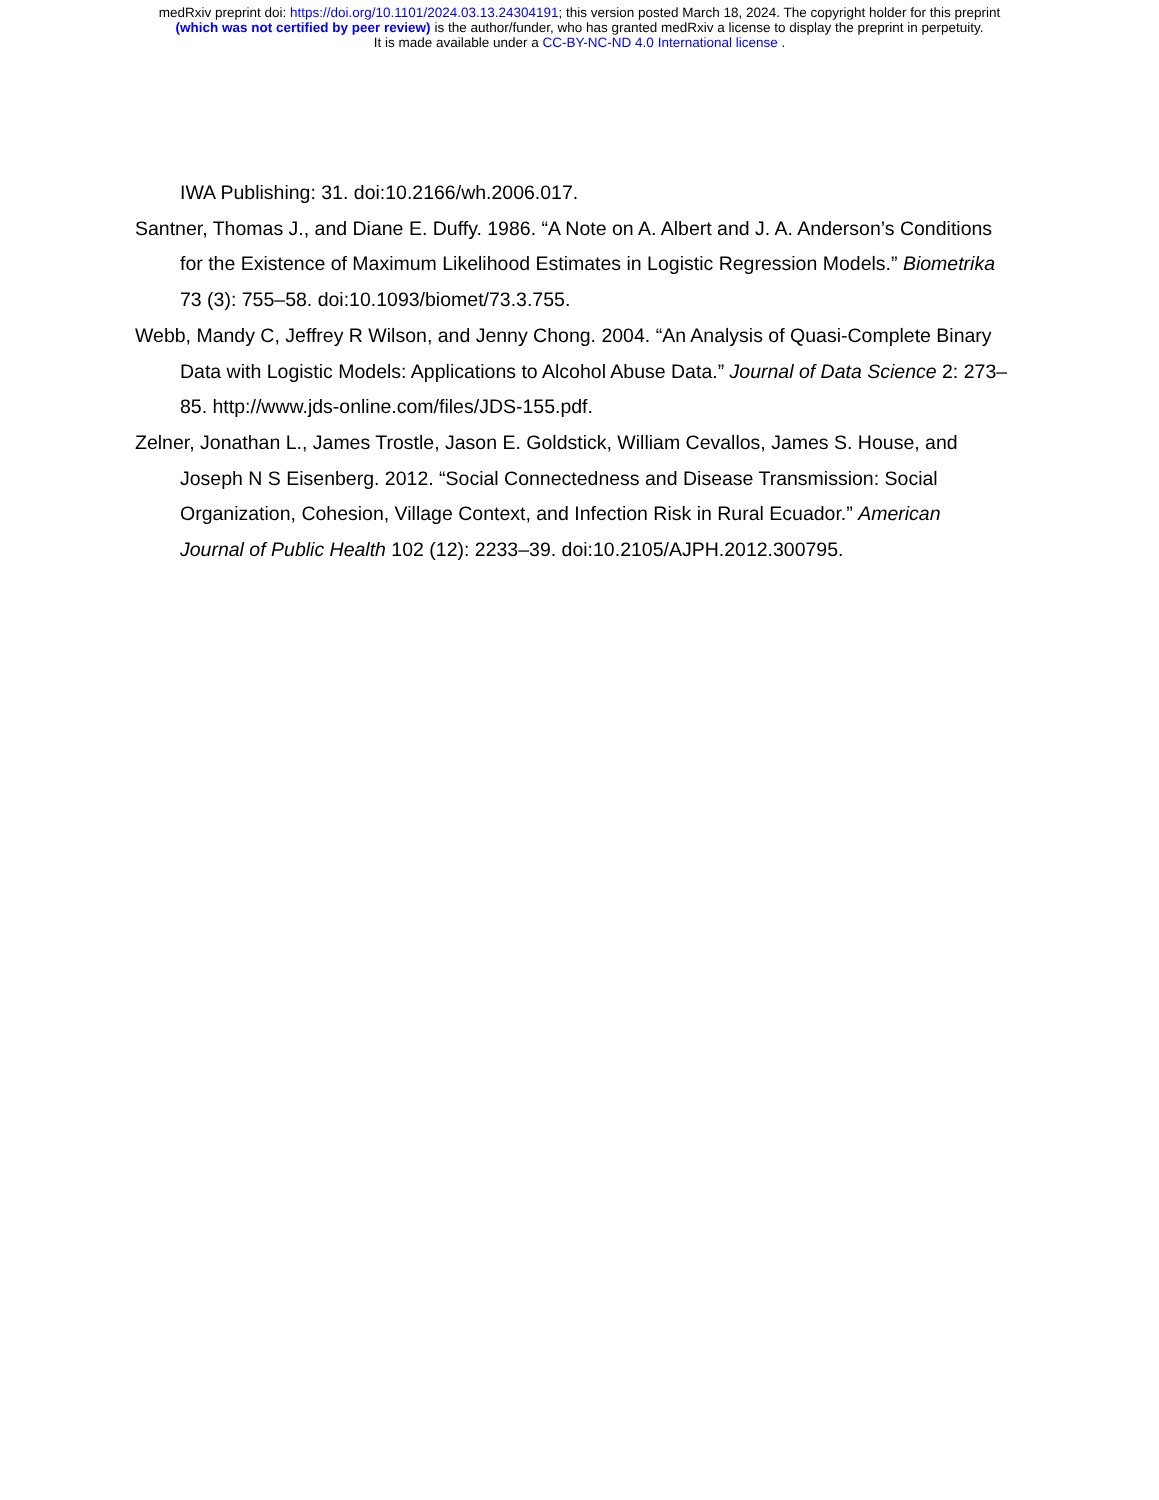medRxiv preprint doi: https://doi.org/10.1101/2024.03.13.24304191; this version posted March 18, 2024. The copyright holder for this preprint
(which was not certified by peer review) is the author/funder, who has granted medRxiv a license to display the preprint in perpetuity.
It is made available under a CC-BY-NC-ND 4.0 International license .
IWA Publishing: 31. doi:10.2166/wh.2006.017.
Santner, Thomas J., and Diane E. Duffy. 1986. “A Note on A. Albert and J. A. Anderson’s Conditions for the Existence of Maximum Likelihood Estimates in Logistic Regression Models.” Biometrika 73 (3): 755–58. doi:10.1093/biomet/73.3.755.
Webb, Mandy C, Jeffrey R Wilson, and Jenny Chong. 2004. “An Analysis of Quasi-Complete Binary Data with Logistic Models: Applications to Alcohol Abuse Data.” Journal of Data Science 2: 273–85. http://www.jds-online.com/files/JDS-155.pdf.
Zelner, Jonathan L., James Trostle, Jason E. Goldstick, William Cevallos, James S. House, and Joseph N S Eisenberg. 2012. “Social Connectedness and Disease Transmission: Social Organization, Cohesion, Village Context, and Infection Risk in Rural Ecuador.” American Journal of Public Health 102 (12): 2233–39. doi:10.2105/AJPH.2012.300795.